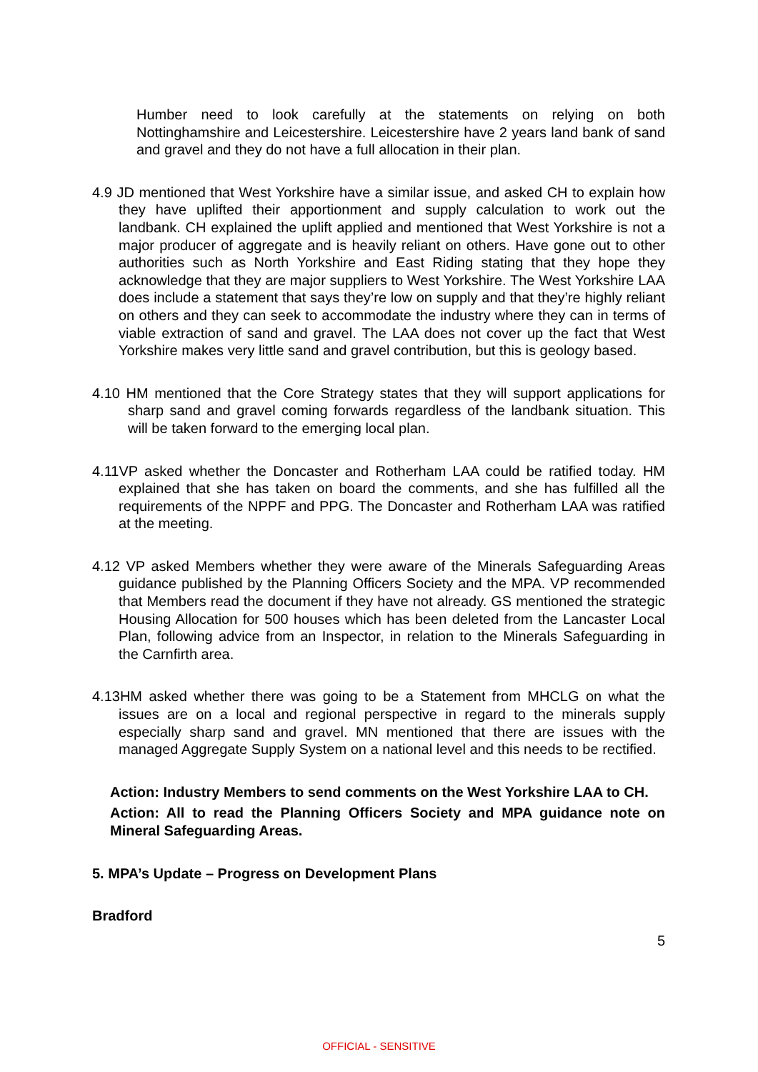Humber need to look carefully at the statements on relying on both Nottinghamshire and Leicestershire. Leicestershire have 2 years land bank of sand and gravel and they do not have a full allocation in their plan.
4.9 JD mentioned that West Yorkshire have a similar issue, and asked CH to explain how they have uplifted their apportionment and supply calculation to work out the landbank. CH explained the uplift applied and mentioned that West Yorkshire is not a major producer of aggregate and is heavily reliant on others. Have gone out to other authorities such as North Yorkshire and East Riding stating that they hope they acknowledge that they are major suppliers to West Yorkshire. The West Yorkshire LAA does include a statement that says they’re low on supply and that they’re highly reliant on others and they can seek to accommodate the industry where they can in terms of viable extraction of sand and gravel. The LAA does not cover up the fact that West Yorkshire makes very little sand and gravel contribution, but this is geology based.
4.10 HM mentioned that the Core Strategy states that they will support applications for sharp sand and gravel coming forwards regardless of the landbank situation. This will be taken forward to the emerging local plan.
4.11VP asked whether the Doncaster and Rotherham LAA could be ratified today. HM explained that she has taken on board the comments, and she has fulfilled all the requirements of the NPPF and PPG. The Doncaster and Rotherham LAA was ratified at the meeting.
4.12 VP asked Members whether they were aware of the Minerals Safeguarding Areas guidance published by the Planning Officers Society and the MPA. VP recommended that Members read the document if they have not already. GS mentioned the strategic Housing Allocation for 500 houses which has been deleted from the Lancaster Local Plan, following advice from an Inspector, in relation to the Minerals Safeguarding in the Carnfirth area.
4.13HM asked whether there was going to be a Statement from MHCLG on what the issues are on a local and regional perspective in regard to the minerals supply especially sharp sand and gravel. MN mentioned that there are issues with the managed Aggregate Supply System on a national level and this needs to be rectified.
Action: Industry Members to send comments on the West Yorkshire LAA to CH.
Action: All to read the Planning Officers Society and MPA guidance note on Mineral Safeguarding Areas.
5. MPA’s Update – Progress on Development Plans
Bradford
5
OFFICIAL - SENSITIVE